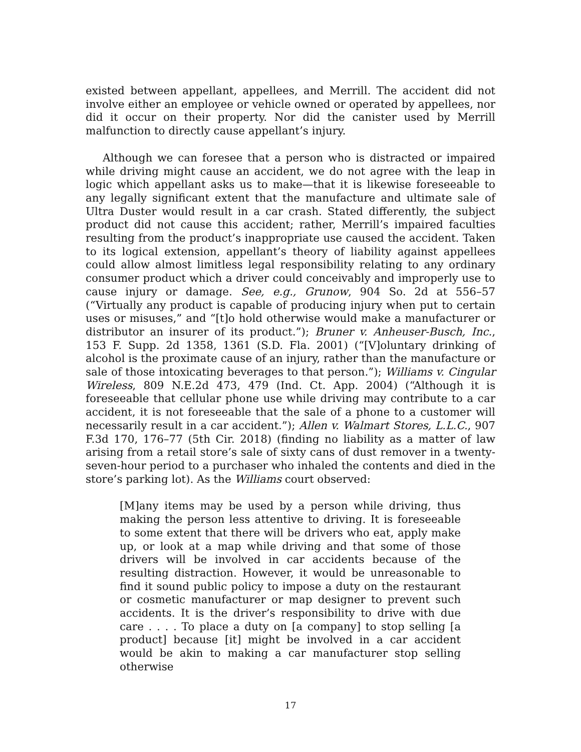existed between appellant, appellees, and Merrill. The accident did not involve either an employee or vehicle owned or operated by appellees, nor did it occur on their property. Nor did the canister used by Merrill malfunction to directly cause appellant’s injury.
Although we can foresee that a person who is distracted or impaired while driving might cause an accident, we do not agree with the leap in logic which appellant asks us to make—that it is likewise foreseeable to any legally significant extent that the manufacture and ultimate sale of Ultra Duster would result in a car crash. Stated differently, the subject product did not cause this accident; rather, Merrill’s impaired faculties resulting from the product’s inappropriate use caused the accident. Taken to its logical extension, appellant’s theory of liability against appellees could allow almost limitless legal responsibility relating to any ordinary consumer product which a driver could conceivably and improperly use to cause injury or damage. See, e.g., Grunow, 904 So. 2d at 556–57 (“Virtually any product is capable of producing injury when put to certain uses or misuses,” and “[t]o hold otherwise would make a manufacturer or distributor an insurer of its product.”); Bruner v. Anheuser-Busch, Inc., 153 F. Supp. 2d 1358, 1361 (S.D. Fla. 2001) (“[V]oluntary drinking of alcohol is the proximate cause of an injury, rather than the manufacture or sale of those intoxicating beverages to that person.”); Williams v. Cingular Wireless, 809 N.E.2d 473, 479 (Ind. Ct. App. 2004) (“Although it is foreseeable that cellular phone use while driving may contribute to a car accident, it is not foreseeable that the sale of a phone to a customer will necessarily result in a car accident.”); Allen v. Walmart Stores, L.L.C., 907 F.3d 170, 176–77 (5th Cir. 2018) (finding no liability as a matter of law arising from a retail store’s sale of sixty cans of dust remover in a twenty-seven-hour period to a purchaser who inhaled the contents and died in the store’s parking lot). As the Williams court observed:
[M]any items may be used by a person while driving, thus making the person less attentive to driving. It is foreseeable to some extent that there will be drivers who eat, apply make up, or look at a map while driving and that some of those drivers will be involved in car accidents because of the resulting distraction. However, it would be unreasonable to find it sound public policy to impose a duty on the restaurant or cosmetic manufacturer or map designer to prevent such accidents. It is the driver’s responsibility to drive with due care . . . . To place a duty on [a company] to stop selling [a product] because [it] might be involved in a car accident would be akin to making a car manufacturer stop selling otherwise
17